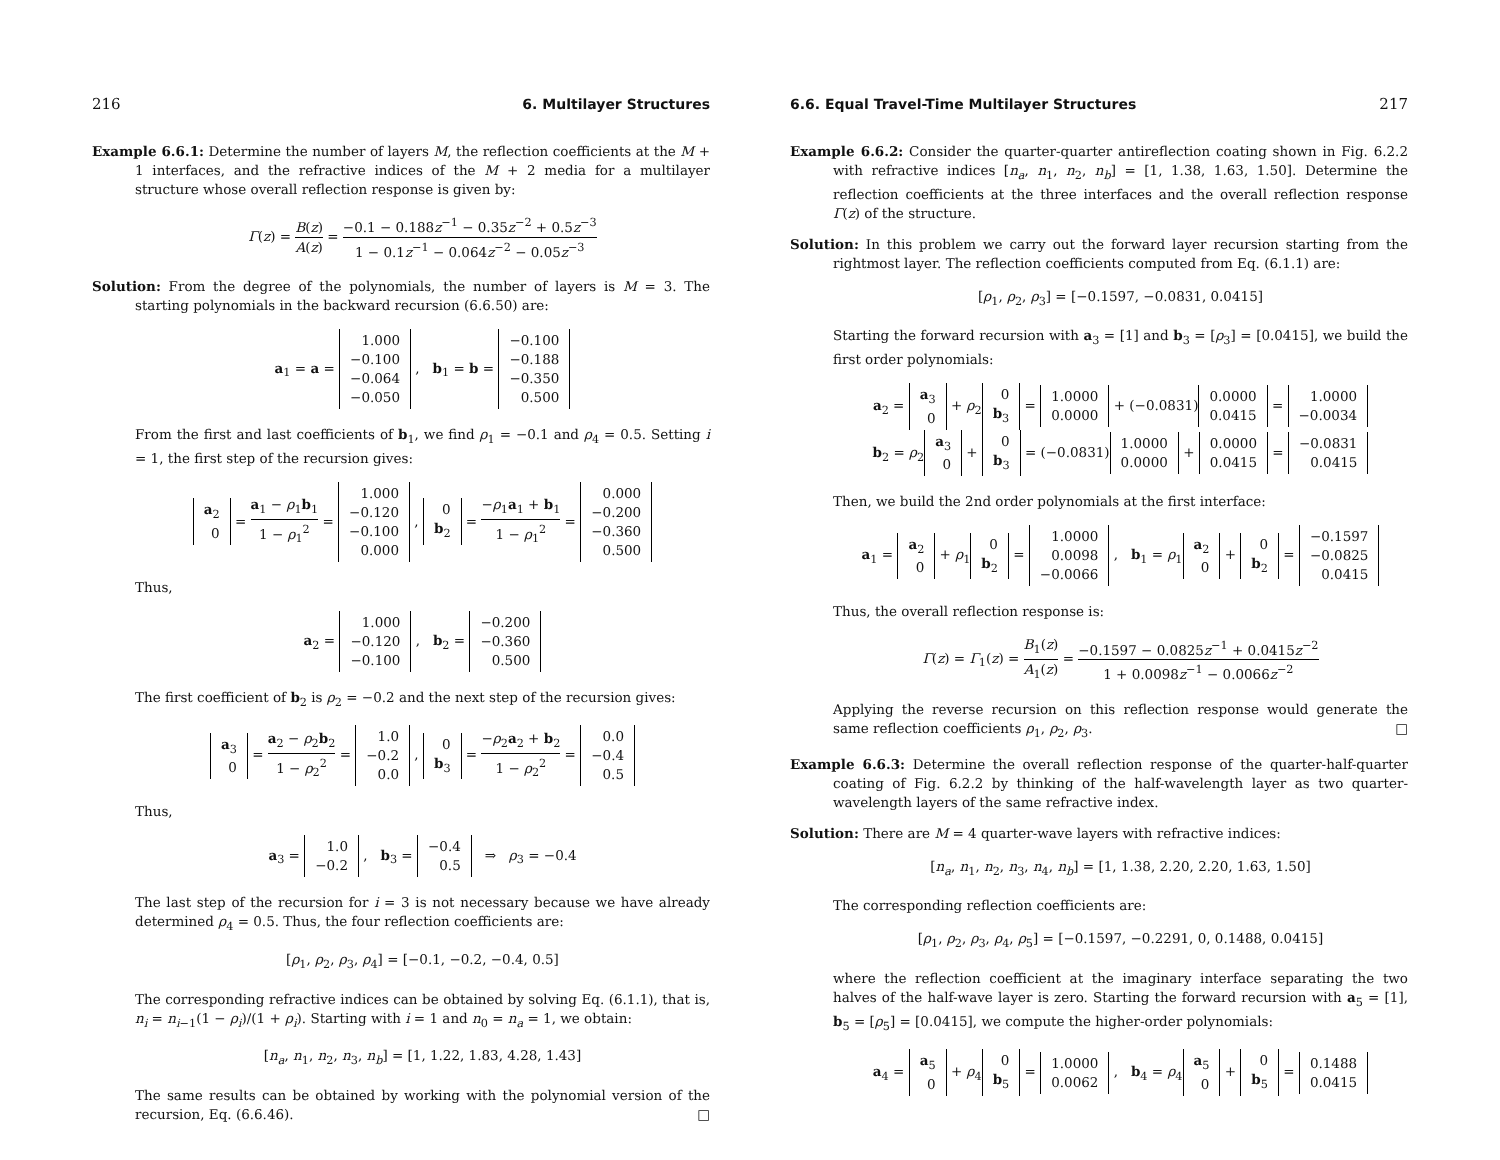216 6. Multilayer Structures
Example 6.6.1: Determine the number of layers M, the reflection coefficients at the M + 1 interfaces, and the refractive indices of the M + 2 media for a multilayer structure whose overall reflection response is given by:
Γ(z) = B(z) A(z) = −0.1 − 0.188z<sup>−1</sup> − 0.35z<sup>−2</sup> + 0.5z<sup>−3</sup> 1 − 0.1z<sup>−1</sup> − 0.064z<sup>−2</sup> − 0.05z<sup>−3</sup>
Solution: From the degree of the polynomials, the number of layers is M = 3. The starting polynomials in the backward recursion (6.6.50) are:
a<sub>1</sub> = a = 1.000
−0.100
−0.064
−0.050 , b<sub>1</sub> = b = −0.100
−0.188
−0.350
0.500
From the first and last coefficients of b<sub>1</sub>, we find ρ<sub>1</sub> = −0.1 and ρ<sub>4</sub> = 0.5. Setting i = 1, the first step of the recursion gives:
a<sub>2</sub>
0 = a<sub>1</sub> − ρ<sub>1</sub>b<sub>1</sub> 1 − ρ<sub>1</sub><sup>2</sup> = 1.000
−0.120
−0.100
0.000 , 0
b<sub>2</sub> = −ρ<sub>1</sub>a<sub>1</sub> + b<sub>1</sub> 1 − ρ<sub>1</sub><sup>2</sup> = 0.000
−0.200
−0.360
0.500
Thus,
a<sub>2</sub> = 1.000
−0.120
−0.100 , b<sub>2</sub> = −0.200
−0.360
0.500
The first coefficient of b<sub>2</sub> is ρ<sub>2</sub> = −0.2 and the next step of the recursion gives:
a<sub>3</sub>
0 = a<sub>2</sub> − ρ<sub>2</sub>b<sub>2</sub> 1 − ρ<sub>2</sub><sup>2</sup> = 1.0
−0.2
0.0 , 0
b<sub>3</sub> = −ρ<sub>2</sub>a<sub>2</sub> + b<sub>2</sub> 1 − ρ<sub>2</sub><sup>2</sup> = 0.0
−0.4
0.5
Thus,
a<sub>3</sub> = 1.0
−0.2 , b<sub>3</sub> = −0.4
0.5 ⇒ ρ<sub>3</sub> = −0.4
The last step of the recursion for i = 3 is not necessary because we have already determined ρ<sub>4</sub> = 0.5. Thus, the four reflection coefficients are:
[ρ<sub>1</sub>, ρ<sub>2</sub>, ρ<sub>3</sub>, ρ<sub>4</sub>] = [−0.1, −0.2, −0.4, 0.5]
The corresponding refractive indices can be obtained by solving Eq. (6.1.1), that is, n<sub>i</sub> = n<sub>i−1</sub>(1 − ρ<sub>i</sub>)/(1 + ρ<sub>i</sub>). Starting with i = 1 and n<sub>0</sub> = n<sub>a</sub> = 1, we obtain:
[n<sub>a</sub>, n<sub>1</sub>, n<sub>2</sub>, n<sub>3</sub>, n<sub>b</sub>] = [1, 1.22, 1.83, 4.28, 1.43]
The same results can be obtained by working with the polynomial version of the recursion, Eq. (6.6.46). □
6.6. Equal Travel-Time Multilayer Structures 217
Example 6.6.2: Consider the quarter-quarter antireflection coating shown in Fig. 6.2.2 with refractive indices [n<sub>a</sub>, n<sub>1</sub>, n<sub>2</sub>, n<sub>b</sub>] = [1, 1.38, 1.63, 1.50]. Determine the reflection coefficients at the three interfaces and the overall reflection response Γ(z) of the structure.
Solution: In this problem we carry out the forward layer recursion starting from the rightmost layer. The reflection coefficients computed from Eq. (6.1.1) are:
[ρ<sub>1</sub>, ρ<sub>2</sub>, ρ<sub>3</sub>] = [−0.1597, −0.0831, 0.0415]
Starting the forward recursion with a<sub>3</sub> = [1] and b<sub>3</sub> = [ρ<sub>3</sub>] = [0.0415], we build the first order polynomials:
a<sub>2</sub> = a<sub>3</sub>
0 + ρ<sub>2</sub> 0
b<sub>3</sub> = 1.0000
0.0000 + (−0.0831) 0.0000
0.0415 = 1.0000
−0.0034
b<sub>2</sub> = ρ<sub>2</sub> a<sub>3</sub>
0 + 0
b<sub>3</sub> = (−0.0831) 1.0000
0.0000 + 0.0000
0.0415 = −0.0831
0.0415
Then, we build the 2nd order polynomials at the first interface:
a<sub>1</sub> = a<sub>2</sub>
0 + ρ<sub>1</sub> 0
b<sub>2</sub> = 1.0000
0.0098
−0.0066 , b<sub>1</sub> = ρ<sub>1</sub> a<sub>2</sub>
0 + 0
b<sub>2</sub> = −0.1597
−0.0825
0.0415
Thus, the overall reflection response is:
Γ(z) = Γ<sub>1</sub>(z) = B<sub>1</sub>(z) A<sub>1</sub>(z) = −0.1597 − 0.0825z<sup>−1</sup> + 0.0415z<sup>−2</sup> 1 + 0.0098z<sup>−1</sup> − 0.0066z<sup>−2</sup>
Applying the reverse recursion on this reflection response would generate the same reflection coefficients ρ<sub>1</sub>, ρ<sub>2</sub>, ρ<sub>3</sub>. □
Example 6.6.3: Determine the overall reflection response of the quarter-half-quarter coating of Fig. 6.2.2 by thinking of the half-wavelength layer as two quarter-wavelength layers of the same refractive index.
Solution: There are M = 4 quarter-wave layers with refractive indices:
[n<sub>a</sub>, n<sub>1</sub>, n<sub>2</sub>, n<sub>3</sub>, n<sub>4</sub>, n<sub>b</sub>] = [1, 1.38, 2.20, 2.20, 1.63, 1.50]
The corresponding reflection coefficients are:
[ρ<sub>1</sub>, ρ<sub>2</sub>, ρ<sub>3</sub>, ρ<sub>4</sub>, ρ<sub>5</sub>] = [−0.1597, −0.2291, 0, 0.1488, 0.0415]
where the reflection coefficient at the imaginary interface separating the two halves of the half-wave layer is zero. Starting the forward recursion with a<sub>5</sub> = [1], b<sub>5</sub> = [ρ<sub>5</sub>] = [0.0415], we compute the higher-order polynomials:
a<sub>4</sub> = a<sub>5</sub>
0 + ρ<sub>4</sub> 0
b<sub>5</sub> = 1.0000
0.0062 , b<sub>4</sub> = ρ<sub>4</sub> a<sub>5</sub>
0 + 0
b<sub>5</sub> = 0.1488
0.0415